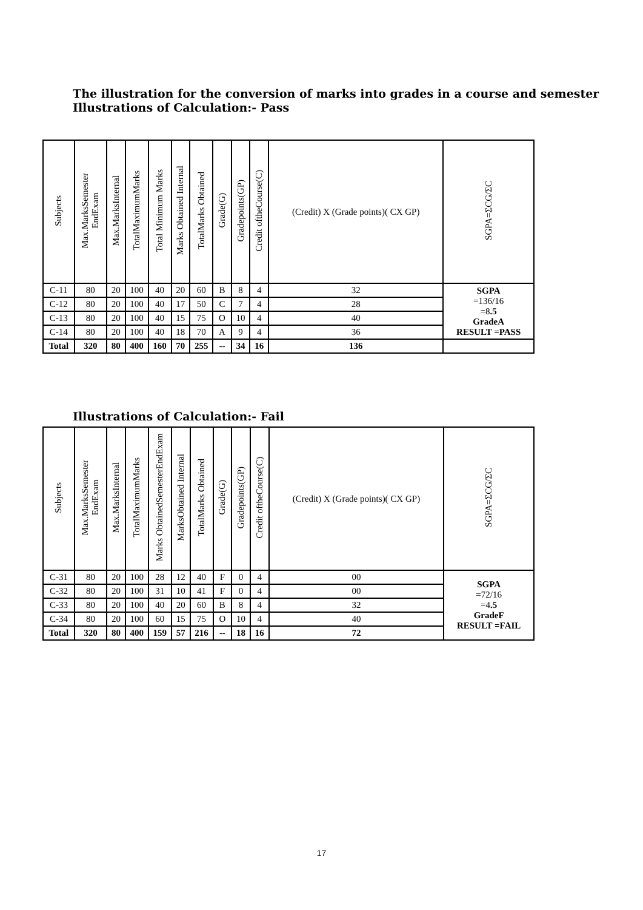The illustration for the conversion of marks into grades in a course and semester
Illustrations of Calculation:- Pass
| Subjects | Max.MarksSemester EndExam | Max.MarksInternal | TotalMaximumMarks | Total Minimum Marks | Marks Obtained Internal | TotalMarks Obtained | Grade(G) | Gradepoints(GP) | Credit oftheCourse(C) | (Credit) X (Grade points)( CX GP) | SGPA=ΣCG/ΣC |
| --- | --- | --- | --- | --- | --- | --- | --- | --- | --- | --- | --- |
| C-11 | 80 | 20 | 100 | 40 | 20 | 60 | B | 8 | 4 | 32 | SGPA =136/16 =8 .5 GradeA RESULT =PASS |
| C-12 | 80 | 20 | 100 | 40 | 17 | 50 | C | 7 | 4 | 28 | |
| C-13 | 80 | 20 | 100 | 40 | 15 | 75 | O | 10 | 4 | 40 | |
| C-14 | 80 | 20 | 100 | 40 | 18 | 70 | A | 9 | 4 | 36 | |
| Total | 320 | 80 | 400 | 160 | 70 | 255 | -- | 34 | 16 | 136 | |
Illustrations of Calculation:- Fail
| Subjects | Max.MarksSemester EndExam | Max.MarksInternal | TotalMaximumMarks | Marks ObtainedSemesterEndExam | MarksObtained Internal | TotalMarks Obtained | Grade(G) | Gradepoints(GP) | Credit oftheCourse(C) | (Credit) X (Grade points)( CX GP) | SGPA=ΣCG/ΣC |
| --- | --- | --- | --- | --- | --- | --- | --- | --- | --- | --- | --- |
| C-31 | 80 | 20 | 100 | 28 | 12 | 40 | F | 0 | 4 | 00 | SGPA =72/16 =4 .5 GradeF RESULT =FAIL |
| C-32 | 80 | 20 | 100 | 31 | 10 | 41 | F | 0 | 4 | 00 | |
| C-33 | 80 | 20 | 100 | 40 | 20 | 60 | B | 8 | 4 | 32 | |
| C-34 | 80 | 20 | 100 | 60 | 15 | 75 | O | 10 | 4 | 40 | |
| Total | 320 | 80 | 400 | 159 | 57 | 216 | -- | 18 | 16 | 72 | |
17